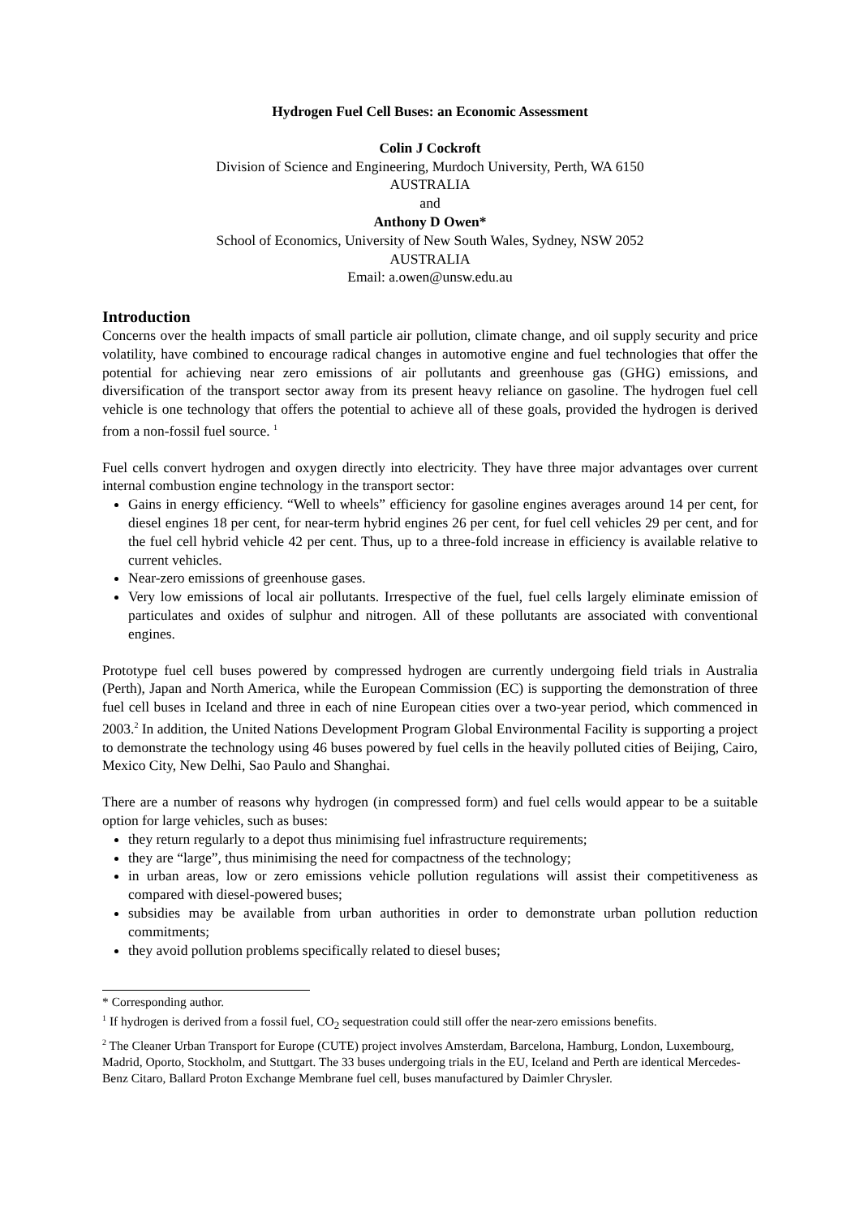Hydrogen Fuel Cell Buses: an Economic Assessment
Colin J Cockroft
Division of Science and Engineering, Murdoch University, Perth, WA 6150
AUSTRALIA
and
Anthony D Owen*
School of Economics, University of New South Wales, Sydney, NSW 2052
AUSTRALIA
Email: a.owen@unsw.edu.au
Introduction
Concerns over the health impacts of small particle air pollution, climate change, and oil supply security and price volatility, have combined to encourage radical changes in automotive engine and fuel technologies that offer the potential for achieving near zero emissions of air pollutants and greenhouse gas (GHG) emissions, and diversification of the transport sector away from its present heavy reliance on gasoline. The hydrogen fuel cell vehicle is one technology that offers the potential to achieve all of these goals, provided the hydrogen is derived from a non-fossil fuel source. <sup>1</sup>
Fuel cells convert hydrogen and oxygen directly into electricity. They have three major advantages over current internal combustion engine technology in the transport sector:
Gains in energy efficiency. “Well to wheels” efficiency for gasoline engines averages around 14 per cent, for diesel engines 18 per cent, for near-term hybrid engines 26 per cent, for fuel cell vehicles 29 per cent, and for the fuel cell hybrid vehicle 42 per cent. Thus, up to a three-fold increase in efficiency is available relative to current vehicles.
Near-zero emissions of greenhouse gases.
Very low emissions of local air pollutants. Irrespective of the fuel, fuel cells largely eliminate emission of particulates and oxides of sulphur and nitrogen. All of these pollutants are associated with conventional engines.
Prototype fuel cell buses powered by compressed hydrogen are currently undergoing field trials in Australia (Perth), Japan and North America, while the European Commission (EC) is supporting the demonstration of three fuel cell buses in Iceland and three in each of nine European cities over a two-year period, which commenced in 2003.<sup>2</sup> In addition, the United Nations Development Program Global Environmental Facility is supporting a project to demonstrate the technology using 46 buses powered by fuel cells in the heavily polluted cities of Beijing, Cairo, Mexico City, New Delhi, Sao Paulo and Shanghai.
There are a number of reasons why hydrogen (in compressed form) and fuel cells would appear to be a suitable option for large vehicles, such as buses:
they return regularly to a depot thus minimising fuel infrastructure requirements;
they are “large”, thus minimising the need for compactness of the technology;
in urban areas, low or zero emissions vehicle pollution regulations will assist their competitiveness as compared with diesel-powered buses;
subsidies may be available from urban authorities in order to demonstrate urban pollution reduction commitments;
they avoid pollution problems specifically related to diesel buses;
* Corresponding author.
<sup>1</sup> If hydrogen is derived from a fossil fuel, CO<sub>2</sub> sequestration could still offer the near-zero emissions benefits.
<sup>2</sup> The Cleaner Urban Transport for Europe (CUTE) project involves Amsterdam, Barcelona, Hamburg, London, Luxembourg, Madrid, Oporto, Stockholm, and Stuttgart. The 33 buses undergoing trials in the EU, Iceland and Perth are identical Mercedes-Benz Citaro, Ballard Proton Exchange Membrane fuel cell, buses manufactured by Daimler Chrysler.